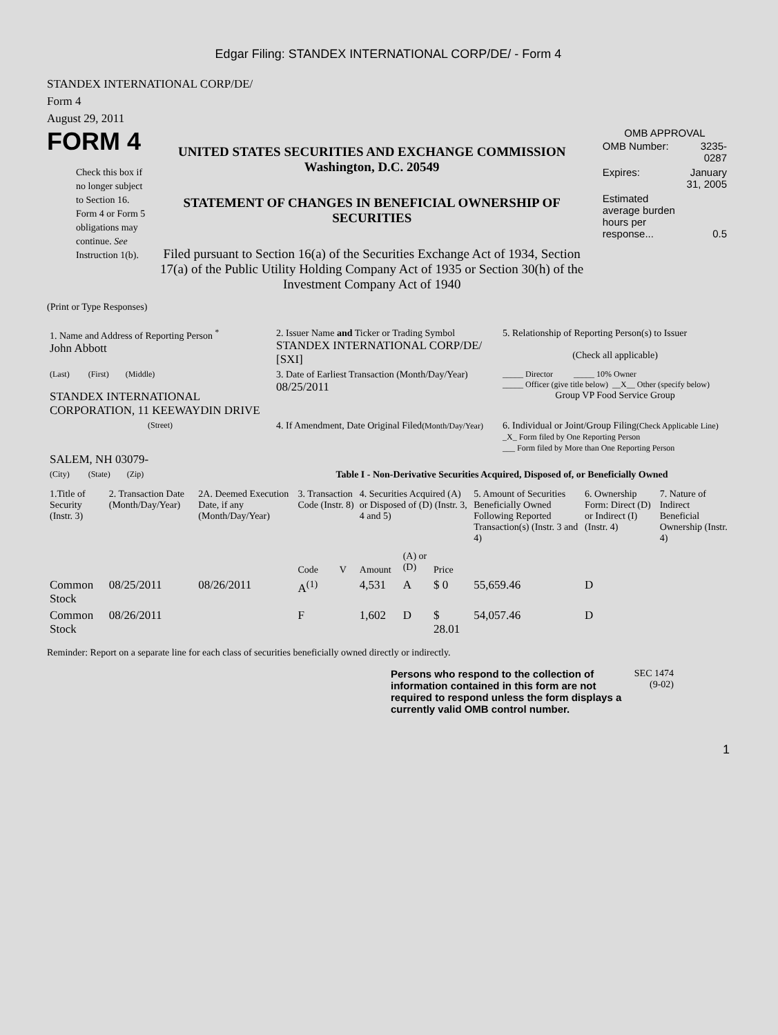Edgar Filing: STANDEX INTERNATIONAL CORP/DE/ - Form 4
STANDEX INTERNATIONAL CORP/DE/
Form 4
August 29, 2011
FORM 4
Check this box if no longer subject to Section 16. Form 4 or Form 5 obligations may continue. See Instruction 1(b).
UNITED STATES SECURITIES AND EXCHANGE COMMISSION
Washington, D.C. 20549
STATEMENT OF CHANGES IN BENEFICIAL OWNERSHIP OF SECURITIES
Filed pursuant to Section 16(a) of the Securities Exchange Act of 1934, Section 17(a) of the Public Utility Holding Company Act of 1935 or Section 30(h) of the Investment Company Act of 1940
OMB APPROVAL
| OMB Number: | 3235-0287 |
| Expires: | January 31, 2005 |
| Estimated average burden hours per response... | 0.5 |
(Print or Type Responses)
| 1. Name and Address of Reporting Person <sup>*</sup> John Abbott | 2. Issuer Name and Ticker or Trading Symbol STANDEX INTERNATIONAL CORP/DE/ [SXI] | 5. Relationship of Reporting Person(s) to Issuer (Check all applicable) |
| (Last) (First) (Middle) STANDEX INTERNATIONAL CORPORATION, 11 KEEWAYDIN DRIVE | 3. Date of Earliest Transaction (Month/Day/Year) 08/25/2011 | _____ Director _____ 10% Owner _____ Officer (give title below) __X__ Other (specify below) Group VP Food Service Group |
| (Street) SALEM, NH 03079- | 4. If Amendment, Date Original Filed (Month/Day/Year) | 6. Individual or Joint/Group Filing (Check Applicable Line) _X_ Form filed by One Reporting Person ___ Form filed by More than One Reporting Person |
| (City) (State) (Zip) | Table I - Non-Derivative Securities Acquired, Disposed of, or Beneficially Owned | |
| 1.Title of Security (Instr. 3) | 2. Transaction Date (Month/Day/Year) | 2A. Deemed Execution Date, if any (Month/Day/Year) | 3. Transaction Code (Instr. 8) | | 4. Securities Acquired (A) or Disposed of (D) (Instr. 3, 4 and 5) | | | 5. Amount of Securities Beneficially Owned Following Reported Transaction(s) (Instr. 3 and 4) | 6. Ownership Form: Direct (D) or Indirect (I) (Instr. 4) | 7. Nature of Indirect Beneficial Ownership (Instr. 4) |
| --- | --- | --- | --- | --- | --- | --- | --- | --- | --- | --- |
| | | | Code | V | Amount | (A) or (D) | Price | | | |
| Common Stock | 08/25/2011 | 08/26/2011 | A<sup>(1)</sup> | | 4,531 | A | $ 0 | 55,659.46 | D | |
| Common Stock | 08/26/2011 | | F | | 1,602 | D | $ 28.01 | 54,057.46 | D | |
Reminder: Report on a separate line for each class of securities beneficially owned directly or indirectly.
Persons who respond to the collection of information contained in this form are not required to respond unless the form displays a currently valid OMB control number.
SEC 1474
(9-02)
1